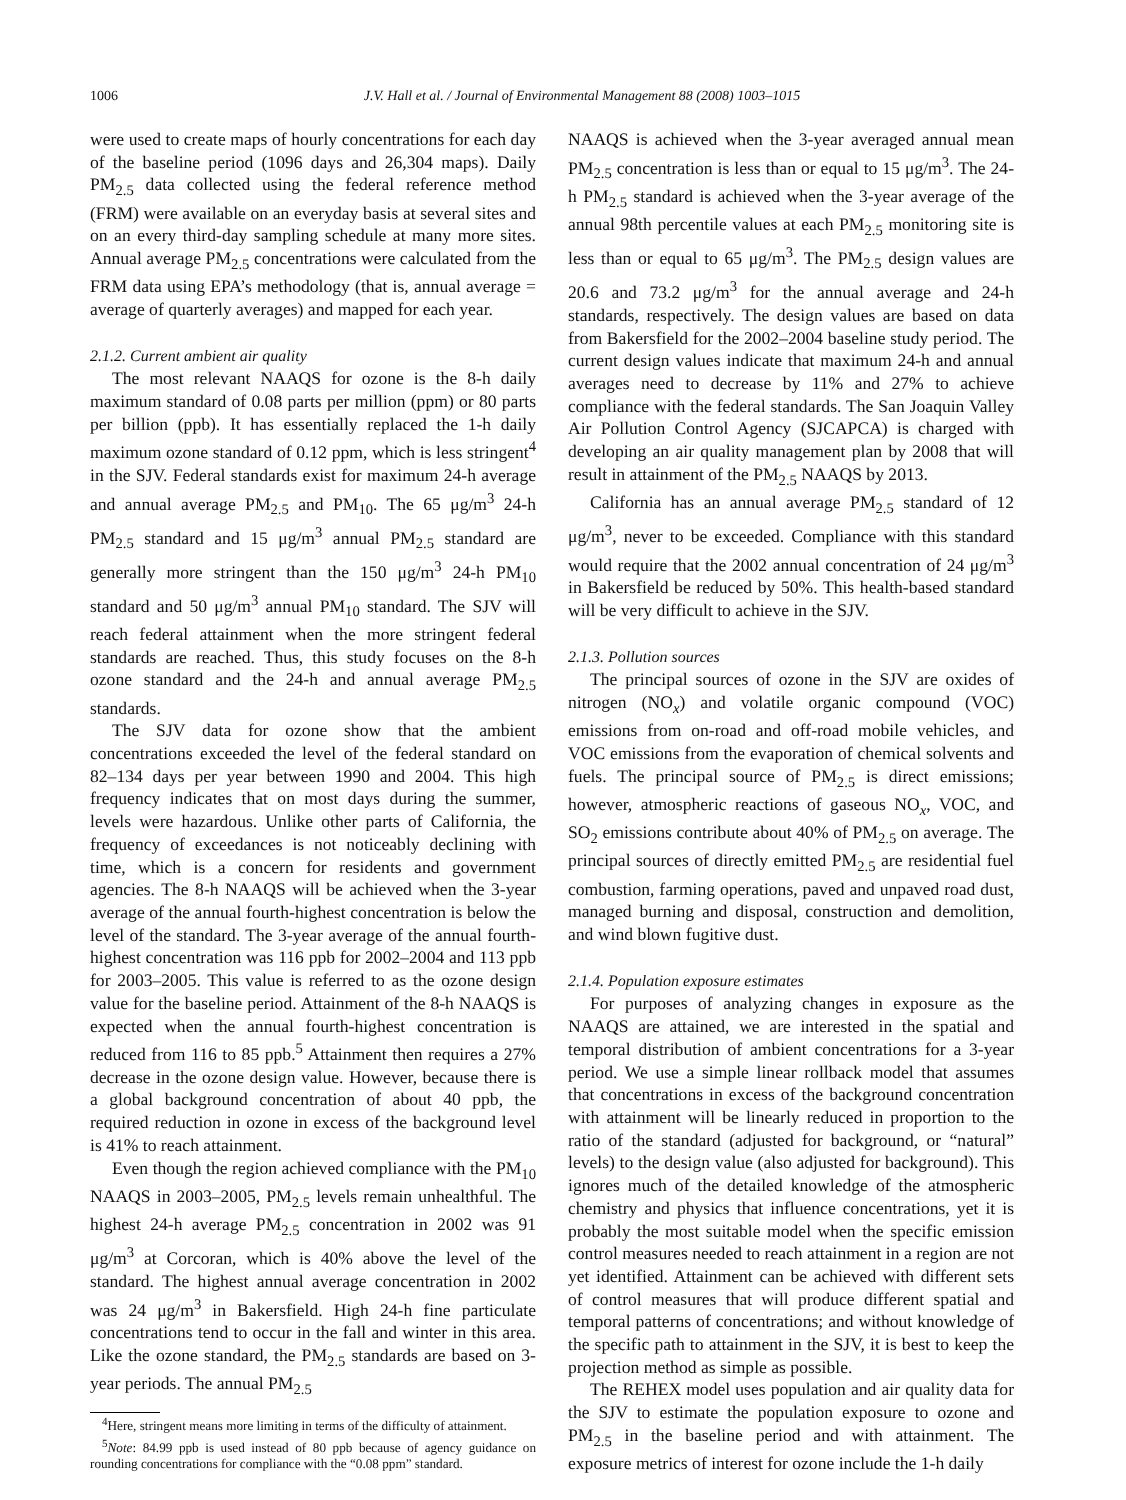1006 J.V. Hall et al. / Journal of Environmental Management 88 (2008) 1003–1015
were used to create maps of hourly concentrations for each day of the baseline period (1096 days and 26,304 maps). Daily PM<sub>2.5</sub> data collected using the federal reference method (FRM) were available on an everyday basis at several sites and on an every third-day sampling schedule at many more sites. Annual average PM<sub>2.5</sub> concentrations were calculated from the FRM data using EPA’s methodology (that is, annual average = average of quarterly averages) and mapped for each year.
2.1.2. Current ambient air quality
The most relevant NAAQS for ozone is the 8-h daily maximum standard of 0.08 parts per million (ppm) or 80 parts per billion (ppb). It has essentially replaced the 1-h daily maximum ozone standard of 0.12 ppm, which is less stringent<sup>4</sup> in the SJV. Federal standards exist for maximum 24-h average and annual average PM<sub>2.5</sub> and PM<sub>10</sub>. The 65 μg/m<sup>3</sup> 24-h PM<sub>2.5</sub> standard and 15 μg/m<sup>3</sup> annual PM<sub>2.5</sub> standard are generally more stringent than the 150 μg/m<sup>3</sup> 24-h PM<sub>10</sub> standard and 50 μg/m<sup>3</sup> annual PM<sub>10</sub> standard. The SJV will reach federal attainment when the more stringent federal standards are reached. Thus, this study focuses on the 8-h ozone standard and the 24-h and annual average PM<sub>2.5</sub> standards.
The SJV data for ozone show that the ambient concentrations exceeded the level of the federal standard on 82–134 days per year between 1990 and 2004. This high frequency indicates that on most days during the summer, levels were hazardous. Unlike other parts of California, the frequency of exceedances is not noticeably declining with time, which is a concern for residents and government agencies. The 8-h NAAQS will be achieved when the 3-year average of the annual fourth-highest concentration is below the level of the standard. The 3-year average of the annual fourth-highest concentration was 116 ppb for 2002–2004 and 113 ppb for 2003–2005. This value is referred to as the ozone design value for the baseline period. Attainment of the 8-h NAAQS is expected when the annual fourth-highest concentration is reduced from 116 to 85 ppb.<sup>5</sup> Attainment then requires a 27% decrease in the ozone design value. However, because there is a global background concentration of about 40 ppb, the required reduction in ozone in excess of the background level is 41% to reach attainment.
Even though the region achieved compliance with the PM<sub>10</sub> NAAQS in 2003–2005, PM<sub>2.5</sub> levels remain unhealthful. The highest 24-h average PM<sub>2.5</sub> concentration in 2002 was 91 μg/m<sup>3</sup> at Corcoran, which is 40% above the level of the standard. The highest annual average concentration in 2002 was 24 μg/m<sup>3</sup> in Bakersfield. High 24-h fine particulate concentrations tend to occur in the fall and winter in this area. Like the ozone standard, the PM<sub>2.5</sub> standards are based on 3-year periods. The annual PM<sub>2.5</sub>
<sup>4</sup> Here, stringent means more limiting in terms of the difficulty of attainment.
<sup>5</sup> Note: 84.99 ppb is used instead of 80 ppb because of agency guidance on rounding concentrations for compliance with the “0.08 ppm” standard.
NAAQS is achieved when the 3-year averaged annual mean PM<sub>2.5</sub> concentration is less than or equal to 15 μg/m<sup>3</sup>. The 24-h PM<sub>2.5</sub> standard is achieved when the 3-year average of the annual 98th percentile values at each PM<sub>2.5</sub> monitoring site is less than or equal to 65 μg/m<sup>3</sup>. The PM<sub>2.5</sub> design values are 20.6 and 73.2 μg/m<sup>3</sup> for the annual average and 24-h standards, respectively. The design values are based on data from Bakersfield for the 2002–2004 baseline study period. The current design values indicate that maximum 24-h and annual averages need to decrease by 11% and 27% to achieve compliance with the federal standards. The San Joaquin Valley Air Pollution Control Agency (SJCAPCA) is charged with developing an air quality management plan by 2008 that will result in attainment of the PM<sub>2.5</sub> NAAQS by 2013.
California has an annual average PM<sub>2.5</sub> standard of 12 μg/m<sup>3</sup>, never to be exceeded. Compliance with this standard would require that the 2002 annual concentration of 24 μg/m<sup>3</sup> in Bakersfield be reduced by 50%. This health-based standard will be very difficult to achieve in the SJV.
2.1.3. Pollution sources
The principal sources of ozone in the SJV are oxides of nitrogen (NO<sub>x</sub>) and volatile organic compound (VOC) emissions from on-road and off-road mobile vehicles, and VOC emissions from the evaporation of chemical solvents and fuels. The principal source of PM<sub>2.5</sub> is direct emissions; however, atmospheric reactions of gaseous NO<sub>x</sub>, VOC, and SO<sub>2</sub> emissions contribute about 40% of PM<sub>2.5</sub> on average. The principal sources of directly emitted PM<sub>2.5</sub> are residential fuel combustion, farming operations, paved and unpaved road dust, managed burning and disposal, construction and demolition, and wind blown fugitive dust.
2.1.4. Population exposure estimates
For purposes of analyzing changes in exposure as the NAAQS are attained, we are interested in the spatial and temporal distribution of ambient concentrations for a 3-year period. We use a simple linear rollback model that assumes that concentrations in excess of the background concentration with attainment will be linearly reduced in proportion to the ratio of the standard (adjusted for background, or “natural” levels) to the design value (also adjusted for background). This ignores much of the detailed knowledge of the atmospheric chemistry and physics that influence concentrations, yet it is probably the most suitable model when the specific emission control measures needed to reach attainment in a region are not yet identified. Attainment can be achieved with different sets of control measures that will produce different spatial and temporal patterns of concentrations; and without knowledge of the specific path to attainment in the SJV, it is best to keep the projection method as simple as possible.
The REHEX model uses population and air quality data for the SJV to estimate the population exposure to ozone and PM<sub>2.5</sub> in the baseline period and with attainment. The exposure metrics of interest for ozone include the 1-h daily